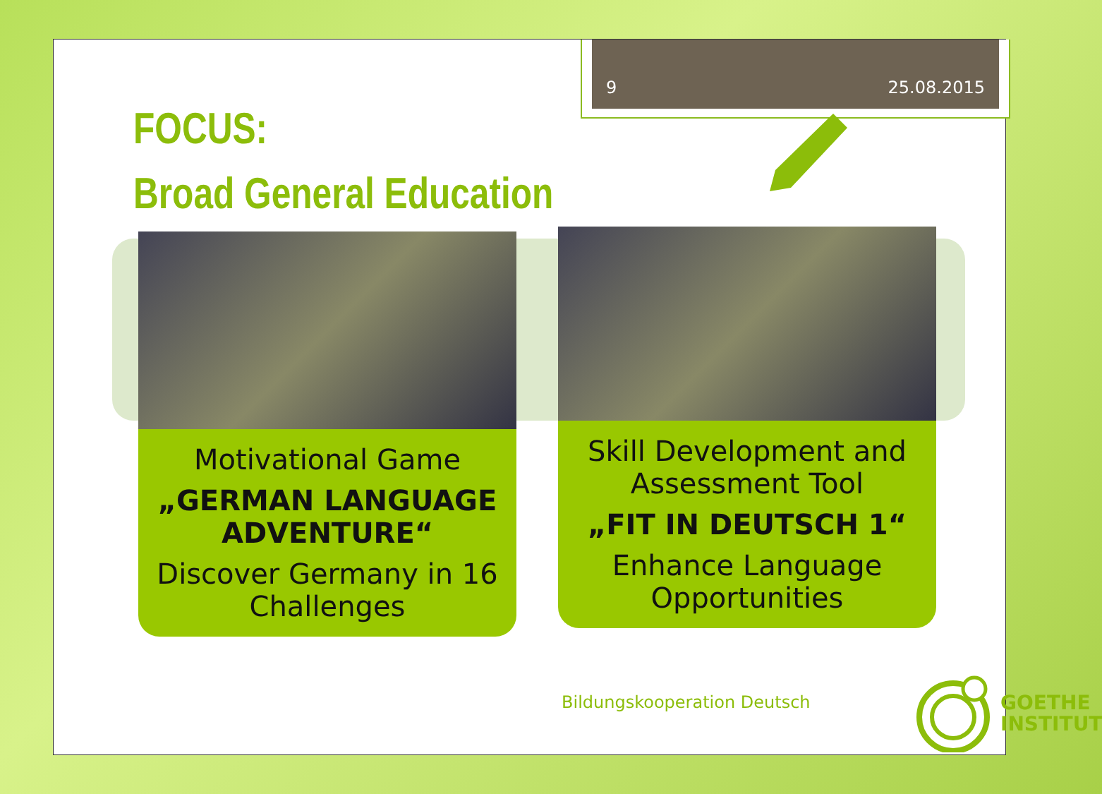9 25.08.2015
FOCUS:
Broad General Education
Motivational Game
„GERMAN LANGUAGE ADVENTURE“
Discover Germany in 16 Challenges
Skill Development and Assessment Tool
„FIT IN DEUTSCH 1“
Enhance Language Opportunities
Bildungskooperation Deutsch
GOETHE
INSTITUT